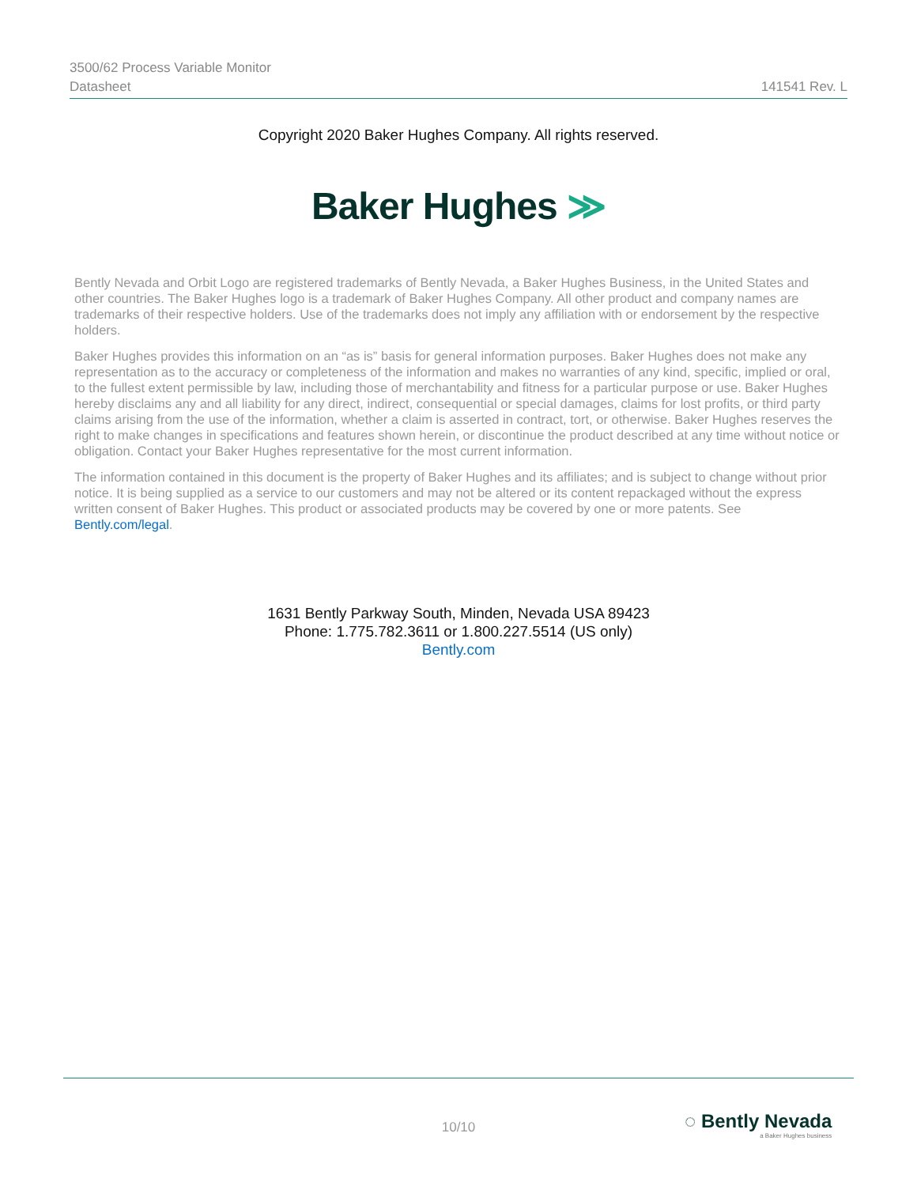3500/62 Process Variable Monitor
Datasheet 141541 Rev. L
Copyright 2020 Baker Hughes Company. All rights reserved.
Baker Hughes ≫
Bently Nevada and Orbit Logo are registered trademarks of Bently Nevada, a Baker Hughes Business, in the United States and other countries. The Baker Hughes logo is a trademark of Baker Hughes Company. All other product and company names are trademarks of their respective holders. Use of the trademarks does not imply any affiliation with or endorsement by the respective holders.
Baker Hughes provides this information on an “as is” basis for general information purposes. Baker Hughes does not make any representation as to the accuracy or completeness of the information and makes no warranties of any kind, specific, implied or oral, to the fullest extent permissible by law, including those of merchantability and fitness for a particular purpose or use. Baker Hughes hereby disclaims any and all liability for any direct, indirect, consequential or special damages, claims for lost profits, or third party claims arising from the use of the information, whether a claim is asserted in contract, tort, or otherwise. Baker Hughes reserves the right to make changes in specifications and features shown herein, or discontinue the product described at any time without notice or obligation. Contact your Baker Hughes representative for the most current information.
The information contained in this document is the property of Baker Hughes and its affiliates; and is subject to change without prior notice. It is being supplied as a service to our customers and may not be altered or its content repackaged without the express written consent of Baker Hughes. This product or associated products may be covered by one or more patents. See Bently.com/legal.
1631 Bently Parkway South, Minden, Nevada USA 89423
Phone: 1.775.782.3611 or 1.800.227.5514 (US only)
Bently.com
10/10
◌ Bently Nevada
a Baker Hughes business